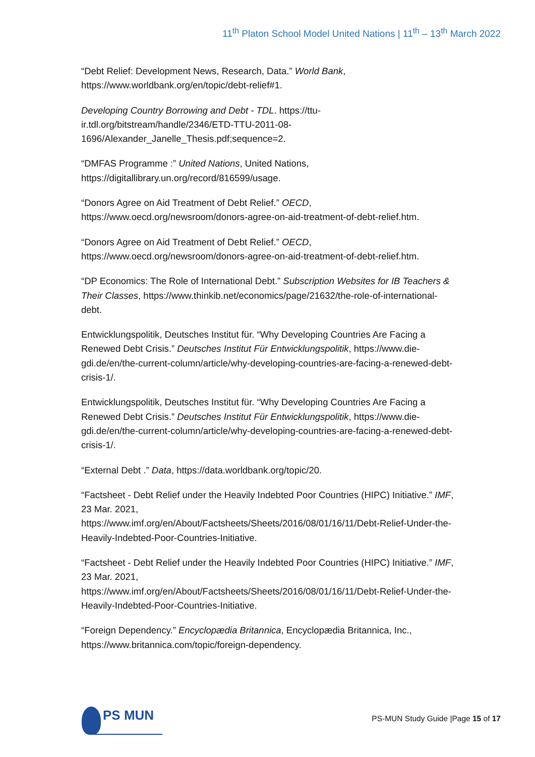11<sup>th</sup> Platon School Model United Nations | 11<sup>th</sup> – 13<sup>th</sup> March 2022
“Debt Relief: Development News, Research, Data.” World Bank, https://www.worldbank.org/en/topic/debt-relief#1.
Developing Country Borrowing and Debt - TDL. https://ttu-
ir.tdl.org/bitstream/handle/2346/ETD-TTU-2011-08-
1696/Alexander_Janelle_Thesis.pdf;sequence=2.
“DMFAS Programme :” United Nations, United Nations,
https://digitallibrary.un.org/record/816599/usage.
“Donors Agree on Aid Treatment of Debt Relief.” OECD,
https://www.oecd.org/newsroom/donors-agree-on-aid-treatment-of-debt-relief.htm.
“Donors Agree on Aid Treatment of Debt Relief.” OECD,
https://www.oecd.org/newsroom/donors-agree-on-aid-treatment-of-debt-relief.htm.
“DP Economics: The Role of International Debt.” Subscription Websites for IB Teachers & Their Classes, https://www.thinkib.net/economics/page/21632/the-role-of-international-debt.
Entwicklungspolitik, Deutsches Institut für. “Why Developing Countries Are Facing a Renewed Debt Crisis.” Deutsches Institut Für Entwicklungspolitik, https://www.die-gdi.de/en/the-current-column/article/why-developing-countries-are-facing-a-renewed-debt-crisis-1/.
Entwicklungspolitik, Deutsches Institut für. “Why Developing Countries Are Facing a Renewed Debt Crisis.” Deutsches Institut Für Entwicklungspolitik, https://www.die-gdi.de/en/the-current-column/article/why-developing-countries-are-facing-a-renewed-debt-crisis-1/.
“External Debt .” Data, https://data.worldbank.org/topic/20.
“Factsheet - Debt Relief under the Heavily Indebted Poor Countries (HIPC) Initiative.” IMF, 23 Mar. 2021,
https://www.imf.org/en/About/Factsheets/Sheets/2016/08/01/16/11/Debt-Relief-Under-the-Heavily-Indebted-Poor-Countries-Initiative.
“Factsheet - Debt Relief under the Heavily Indebted Poor Countries (HIPC) Initiative.” IMF, 23 Mar. 2021,
https://www.imf.org/en/About/Factsheets/Sheets/2016/08/01/16/11/Debt-Relief-Under-the-Heavily-Indebted-Poor-Countries-Initiative.
“Foreign Dependency.” Encyclopædia Britannica, Encyclopædia Britannica, Inc.,
https://www.britannica.com/topic/foreign-dependency.
PS MUN
PS-MUN Study Guide |Page 15 of 17